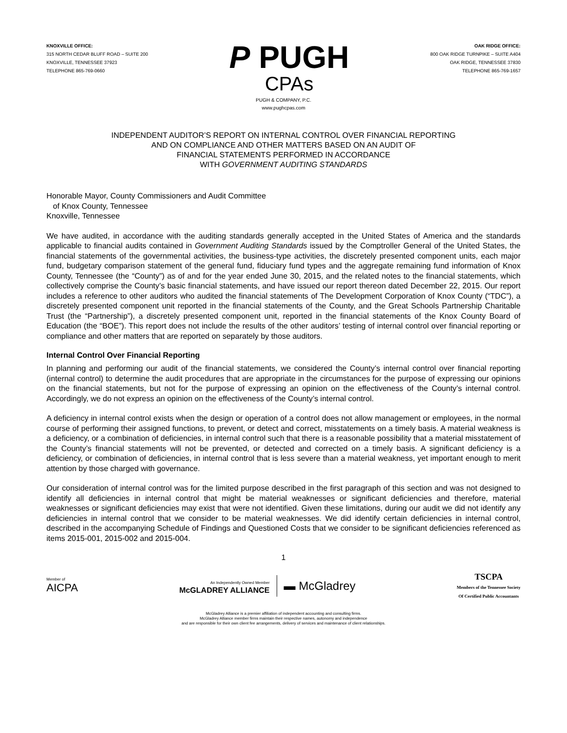KNOXVILLE OFFICE:
315 NORTH CEDAR BLUFF ROAD – SUITE 200
KNOXVILLE, TENNESSEE 37923
TELEPHONE 865-769-0660
P PUGH
CPAs
OAK RIDGE OFFICE:
800 OAK RIDGE TURNPIKE – SUITE A404
OAK RIDGE, TENNESSEE 37830
TELEPHONE 865-769-1657
PUGH & COMPANY, P.C.
www.pughcpas.com
INDEPENDENT AUDITOR’S REPORT ON INTERNAL CONTROL OVER FINANCIAL REPORTING
AND ON COMPLIANCE AND OTHER MATTERS BASED ON AN AUDIT OF
FINANCIAL STATEMENTS PERFORMED IN ACCORDANCE
WITH GOVERNMENT AUDITING STANDARDS
Honorable Mayor, County Commissioners and Audit Committee
of Knox County, Tennessee
Knoxville, Tennessee
We have audited, in accordance with the auditing standards generally accepted in the United States of America and the standards applicable to financial audits contained in Government Auditing Standards issued by the Comptroller General of the United States, the financial statements of the governmental activities, the business-type activities, the discretely presented component units, each major fund, budgetary comparison statement of the general fund, fiduciary fund types and the aggregate remaining fund information of Knox County, Tennessee (the “County”) as of and for the year ended June 30, 2015, and the related notes to the financial statements, which collectively comprise the County’s basic financial statements, and have issued our report thereon dated December 22, 2015. Our report includes a reference to other auditors who audited the financial statements of The Development Corporation of Knox County (“TDC”), a discretely presented component unit reported in the financial statements of the County, and the Great Schools Partnership Charitable Trust (the “Partnership”), a discretely presented component unit, reported in the financial statements of the Knox County Board of Education (the “BOE”). This report does not include the results of the other auditors’ testing of internal control over financial reporting or compliance and other matters that are reported on separately by those auditors.
Internal Control Over Financial Reporting
In planning and performing our audit of the financial statements, we considered the County’s internal control over financial reporting (internal control) to determine the audit procedures that are appropriate in the circumstances for the purpose of expressing our opinions on the financial statements, but not for the purpose of expressing an opinion on the effectiveness of the County’s internal control. Accordingly, we do not express an opinion on the effectiveness of the County’s internal control.
A deficiency in internal control exists when the design or operation of a control does not allow management or employees, in the normal course of performing their assigned functions, to prevent, or detect and correct, misstatements on a timely basis. A material weakness is a deficiency, or a combination of deficiencies, in internal control such that there is a reasonable possibility that a material misstatement of the County’s financial statements will not be prevented, or detected and corrected on a timely basis. A significant deficiency is a deficiency, or combination of deficiencies, in internal control that is less severe than a material weakness, yet important enough to merit attention by those charged with governance.
Our consideration of internal control was for the limited purpose described in the first paragraph of this section and was not designed to identify all deficiencies in internal control that might be material weaknesses or significant deficiencies and therefore, material weaknesses or significant deficiencies may exist that were not identified. Given these limitations, during our audit we did not identify any deficiencies in internal control that we consider to be material weaknesses. We did identify certain deficiencies in internal control, described in the accompanying Schedule of Findings and Questioned Costs that we consider to be significant deficiencies referenced as items 2015-001, 2015-002 and 2015-004.
1
Member of
AICPA
An Independently Owned Member
McGLADREY ALLIANCE
▬ McGladrey
TSCPA
Members of the Tennessee Society
Of Certified Public Accountants
McGladrey Alliance is a premier affiliation of independent accounting and consulting firms.
McGladrey Alliance member firms maintain their respective names, autonomy and independence
and are responsible for their own client fee arrangements, delivery of services and maintenance of client relationships.